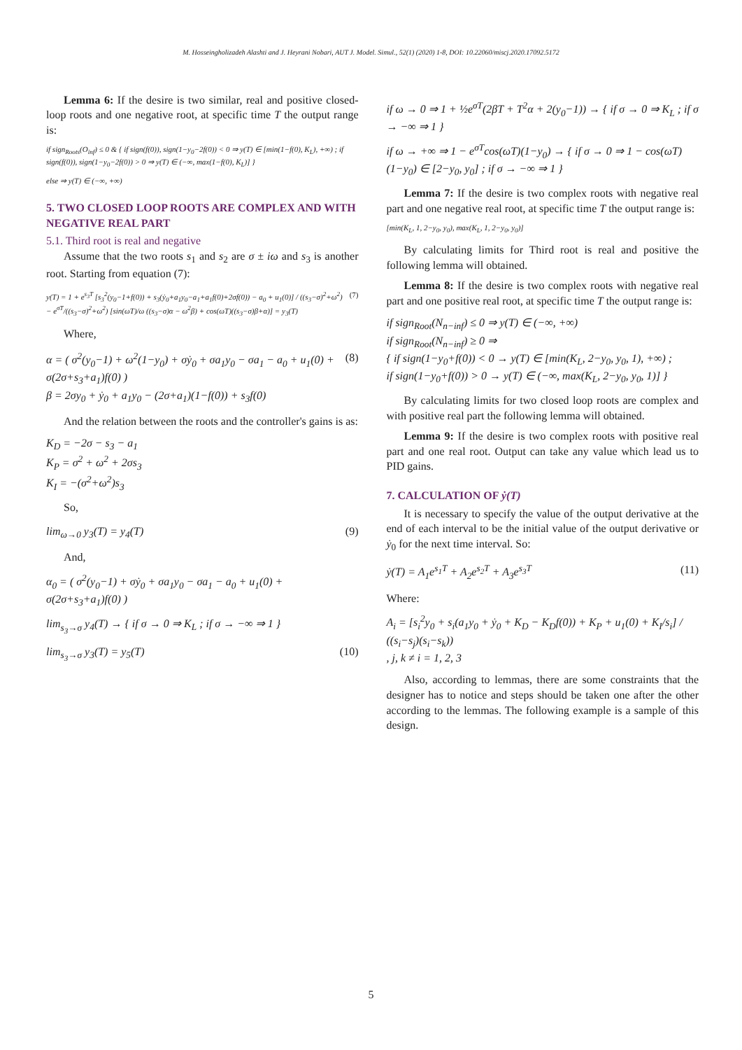M. Hosseingholizadeh Alashti and J. Heyrani Nobari, AUT J. Model. Simul., 52(1) (2020) 1-8, DOI: 10.22060/miscj.2020.17092.5172
Lemma 6: If the desire is two similar, real and positive closed-loop roots and one negative root, at specific time T the output range is:
if sign<sub>Roots</sub>(O<sub>inf</sub>) ≤ 0 & { if sign(f(0)), sign(1−y<sub>0</sub>−2f(0)) < 0 ⇒ y(T) ∈ [min(1−f(0), K<sub>L</sub>), +∞) ; if sign(f(0)), sign(1−y<sub>0</sub>−2f(0)) > 0 ⇒ y(T) ∈ (−∞, max(1−f(0), K<sub>L</sub>)] }
else ⇒ y(T) ∈ (−∞, +∞)
5. TWO CLOSED LOOP ROOTS ARE COMPLEX AND WITH NEGATIVE REAL PART
5.1. Third root is real and negative
Assume that the two roots s<sub>1</sub> and s<sub>2</sub> are σ ± iω and s<sub>3</sub> is another root. Starting from equation (7):
y(T) = 1 + e<sup>s<sub>3</sub>T</sup> [s<sub>3</sub><sup>2</sup>(y<sub>0</sub>−1+f(0)) + s<sub>3</sub>(ẏ<sub>0</sub>+a<sub>1</sub>y<sub>0</sub>−a<sub>1</sub>+a<sub>1</sub>f(0)+2σf(0)) − a<sub>0</sub> + u<sub>1</sub>(0)] / ((s<sub>3</sub>−σ)<sup>2</sup>+ω<sup>2</sup>) − e<sup>σT</sup>/((s<sub>3</sub>−σ)<sup>2</sup>+ω<sup>2</sup>) [sin(ωT)/ω ((s<sub>3</sub>−σ)α − ω<sup>2</sup>β) + cos(ωT)((s<sub>3</sub>−σ)β+α)] = y<sub>3</sub>(T) (7)
Where,
α = ( σ<sup>2</sup>(y<sub>0</sub>−1) + ω<sup>2</sup>(1−y<sub>0</sub>) + σẏ<sub>0</sub> + σa<sub>1</sub>y<sub>0</sub> − σa<sub>1</sub> − a<sub>0</sub> + u<sub>1</sub>(0) + σ(2σ+s<sub>3</sub>+a<sub>1</sub>)f(0) )
β = 2σy<sub>0</sub> + ẏ<sub>0</sub> + a<sub>1</sub>y<sub>0</sub> − (2σ+a<sub>1</sub>)(1−f(0)) + s<sub>3</sub>f(0) (8)
And the relation between the roots and the controller's gains is as:
K<sub>D</sub> = −2σ − s<sub>3</sub> − a<sub>1</sub>
K<sub>P</sub> = σ<sup>2</sup> + ω<sup>2</sup> + 2σs<sub>3</sub>
K<sub>I</sub> = −(σ<sup>2</sup>+ω<sup>2</sup>)s<sub>3</sub>
So,
lim<sub>ω→0</sub> y<sub>3</sub>(T) = y<sub>4</sub>(T) (9)
And,
α<sub>0</sub> = ( σ<sup>2</sup>(y<sub>0</sub>−1) + σẏ<sub>0</sub> + σa<sub>1</sub>y<sub>0</sub> − σa<sub>1</sub> − a<sub>0</sub> + u<sub>1</sub>(0) + σ(2σ+s<sub>3</sub>+a<sub>1</sub>)f(0) )
lim<sub>s<sub>3</sub>→σ</sub> y<sub>4</sub>(T) → { if σ → 0 ⇒ K<sub>L</sub> ; if σ → −∞ ⇒ 1 }
lim<sub>s<sub>3</sub>→σ</sub> y<sub>3</sub>(T) = y<sub>5</sub>(T) (10)
if ω → 0 ⇒ 1 + ½e<sup>σT</sup>(2βT + T<sup>2</sup>α + 2(y<sub>0</sub>−1)) → { if σ → 0 ⇒ K<sub>L</sub> ; if σ → −∞ ⇒ 1 }
if ω → +∞ ⇒ 1 − e<sup>σT</sup>cos(ωT)(1−y<sub>0</sub>) → { if σ → 0 ⇒ 1 − cos(ωT)(1−y<sub>0</sub>) ∈ [2−y<sub>0</sub>, y<sub>0</sub>] ; if σ → −∞ ⇒ 1 }
Lemma 7: If the desire is two complex roots with negative real part and one negative real root, at specific time T the output range is:
[min(K<sub>L</sub>, 1, 2−y<sub>0</sub>, y<sub>0</sub>), max(K<sub>L</sub>, 1, 2−y<sub>0</sub>, y<sub>0</sub>)]
By calculating limits for Third root is real and positive the following lemma will obtained.
Lemma 8: If the desire is two complex roots with negative real part and one positive real root, at specific time T the output range is:
if sign<sub>Root</sub>(N<sub>n−inf</sub>) ≤ 0 ⇒ y(T) ∈ (−∞, +∞)
if sign<sub>Root</sub>(N<sub>n−inf</sub>) ≥ 0 ⇒
{ if sign(1−y<sub>0</sub>+f(0)) < 0 → y(T) ∈ [min(K<sub>L</sub>, 2−y<sub>0</sub>, y<sub>0</sub>, 1), +∞) ;
if sign(1−y<sub>0</sub>+f(0)) > 0 → y(T) ∈ (−∞, max(K<sub>L</sub>, 2−y<sub>0</sub>, y<sub>0</sub>, 1)] }
By calculating limits for two closed loop roots are complex and with positive real part the following lemma will obtained.
Lemma 9: If the desire is two complex roots with positive real part and one real root. Output can take any value which lead us to PID gains.
7. CALCULATION OF ẏ(T)
It is necessary to specify the value of the output derivative at the end of each interval to be the initial value of the output derivative or ẏ<sub>0</sub> for the next time interval. So:
ẏ(T) = A<sub>1</sub>e<sup>s<sub>1</sub>T</sup> + A<sub>2</sub>e<sup>s<sub>2</sub>T</sup> + A<sub>3</sub>e<sup>s<sub>3</sub>T</sup> (11)
Where:
A<sub>i</sub> = [s<sub>i</sub><sup>2</sup>y<sub>0</sub> + s<sub>i</sub>(a<sub>1</sub>y<sub>0</sub> + ẏ<sub>0</sub> + K<sub>D</sub> − K<sub>D</sub>f(0)) + K<sub>P</sub> + u<sub>1</sub>(0) + K<sub>I</sub>/s<sub>i</sub>] / ((s<sub>i</sub>−s<sub>j</sub>)(s<sub>i</sub>−s<sub>k</sub>))
, j, k ≠ i = 1, 2, 3
Also, according to lemmas, there are some constraints that the designer has to notice and steps should be taken one after the other according to the lemmas. The following example is a sample of this design.
5